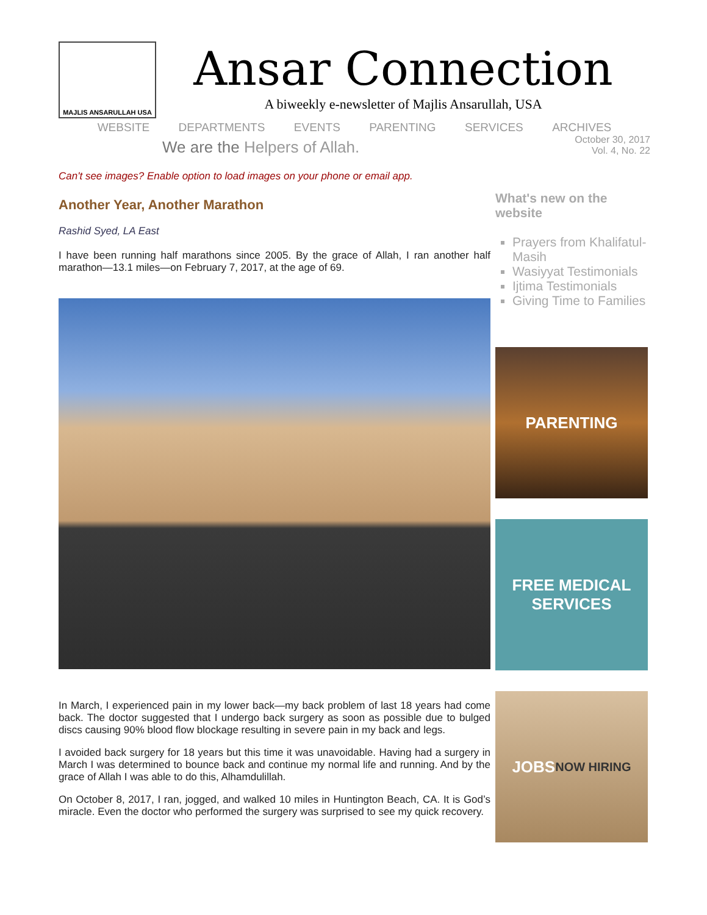MAJLIS ANSARULLAH USA
Ansar Connection
A biweekly e-newsletter of Majlis Ansarullah, USA
WEBSITE DEPARTMENTS EVENTS PARENTING SERVICES ARCHIVES
We are the Helpers of Allah.
October 30, 2017
Vol. 4, No. 22
Can't see images? Enable option to load images on your phone or email app.
Another Year, Another Marathon
Rashid Syed, LA East
I have been running half marathons since 2005. By the grace of Allah, I ran another half marathon—13.1 miles—on February 7, 2017, at the age of 69.
In March, I experienced pain in my lower back—my back problem of last 18 years had come back. The doctor suggested that I undergo back surgery as soon as possible due to bulged discs causing 90% blood flow blockage resulting in severe pain in my back and legs.
I avoided back surgery for 18 years but this time it was unavoidable. Having had a surgery in March I was determined to bounce back and continue my normal life and running. And by the grace of Allah I was able to do this, Alhamdulillah.
On October 8, 2017, I ran, jogged, and walked 10 miles in Huntington Beach, CA. It is God’s miracle. Even the doctor who performed the surgery was surprised to see my quick recovery.
What's new on the website
Prayers from Khalifatul-Masih
Wasiyyat Testimonials
Ijtima Testimonials
Giving Time to Families
PARENTING
FREE MEDICAL
SERVICES
JOBS
NOW HIRING